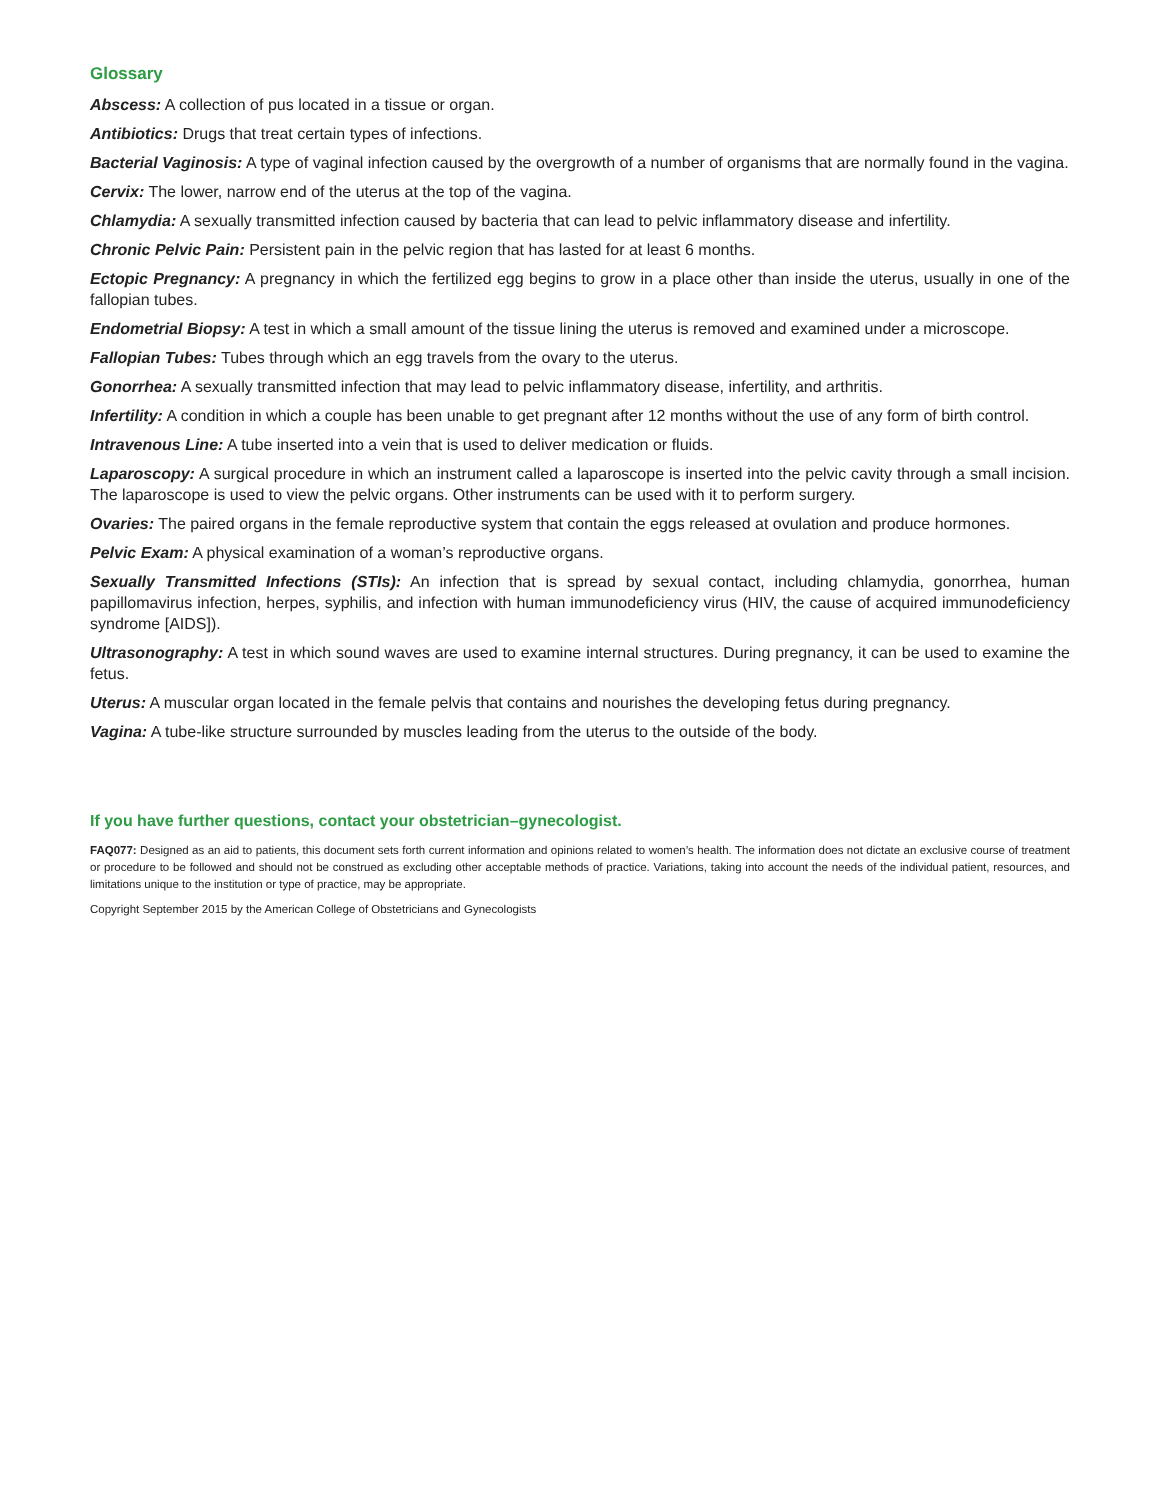Glossary
Abscess: A collection of pus located in a tissue or organ.
Antibiotics: Drugs that treat certain types of infections.
Bacterial Vaginosis: A type of vaginal infection caused by the overgrowth of a number of organisms that are normally found in the vagina.
Cervix: The lower, narrow end of the uterus at the top of the vagina.
Chlamydia: A sexually transmitted infection caused by bacteria that can lead to pelvic inflammatory disease and infertility.
Chronic Pelvic Pain: Persistent pain in the pelvic region that has lasted for at least 6 months.
Ectopic Pregnancy: A pregnancy in which the fertilized egg begins to grow in a place other than inside the uterus, usually in one of the fallopian tubes.
Endometrial Biopsy: A test in which a small amount of the tissue lining the uterus is removed and examined under a microscope.
Fallopian Tubes: Tubes through which an egg travels from the ovary to the uterus.
Gonorrhea: A sexually transmitted infection that may lead to pelvic inflammatory disease, infertility, and arthritis.
Infertility: A condition in which a couple has been unable to get pregnant after 12 months without the use of any form of birth control.
Intravenous Line: A tube inserted into a vein that is used to deliver medication or fluids.
Laparoscopy: A surgical procedure in which an instrument called a laparoscope is inserted into the pelvic cavity through a small incision. The laparoscope is used to view the pelvic organs. Other instruments can be used with it to perform surgery.
Ovaries: The paired organs in the female reproductive system that contain the eggs released at ovulation and produce hormones.
Pelvic Exam: A physical examination of a woman’s reproductive organs.
Sexually Transmitted Infections (STIs): An infection that is spread by sexual contact, including chlamydia, gonorrhea, human papillomavirus infection, herpes, syphilis, and infection with human immunodeficiency virus (HIV, the cause of acquired immunodeficiency syndrome [AIDS]).
Ultrasonography: A test in which sound waves are used to examine internal structures. During pregnancy, it can be used to examine the fetus.
Uterus: A muscular organ located in the female pelvis that contains and nourishes the developing fetus during pregnancy.
Vagina: A tube-like structure surrounded by muscles leading from the uterus to the outside of the body.
If you have further questions, contact your obstetrician–gynecologist.
FAQ077: Designed as an aid to patients, this document sets forth current information and opinions related to women’s health. The information does not dictate an exclusive course of treatment or procedure to be followed and should not be construed as excluding other acceptable methods of practice. Variations, taking into account the needs of the individual patient, resources, and limitations unique to the institution or type of practice, may be appropriate.
Copyright September 2015 by the American College of Obstetricians and Gynecologists